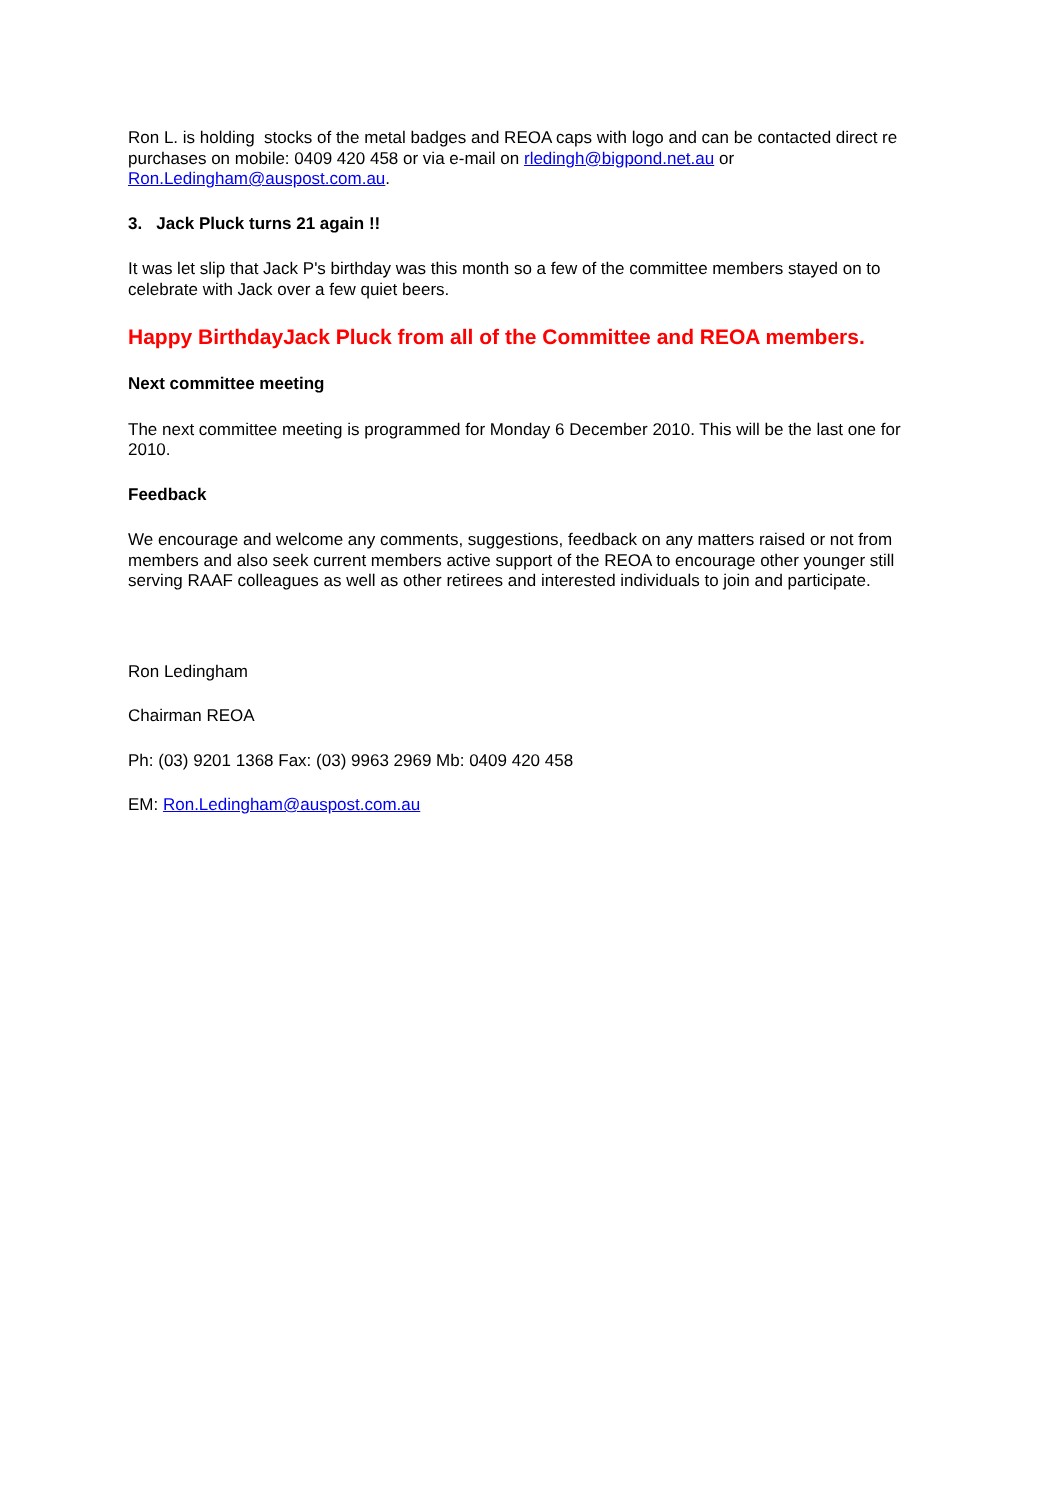Ron L. is holding stocks of the metal badges and REOA caps with logo and can be contacted direct re purchases on mobile: 0409 420 458 or via e-mail on rledingh@bigpond.net.au or Ron.Ledingham@auspost.com.au.
3. Jack Pluck turns 21 again !!
It was let slip that Jack P's birthday was this month so a few of the committee members stayed on to celebrate with Jack over a few quiet beers.
Happy BirthdayJack Pluck from all of the Committee and REOA members.
Next committee meeting
The next committee meeting is programmed for Monday 6 December 2010. This will be the last one for 2010.
Feedback
We encourage and welcome any comments, suggestions, feedback on any matters raised or not from members and also seek current members active support of the REOA to encourage other younger still serving RAAF colleagues as well as other retirees and interested individuals to join and participate.
Ron Ledingham
Chairman REOA
Ph: (03) 9201 1368 Fax: (03) 9963 2969 Mb: 0409 420 458
EM: Ron.Ledingham@auspost.com.au